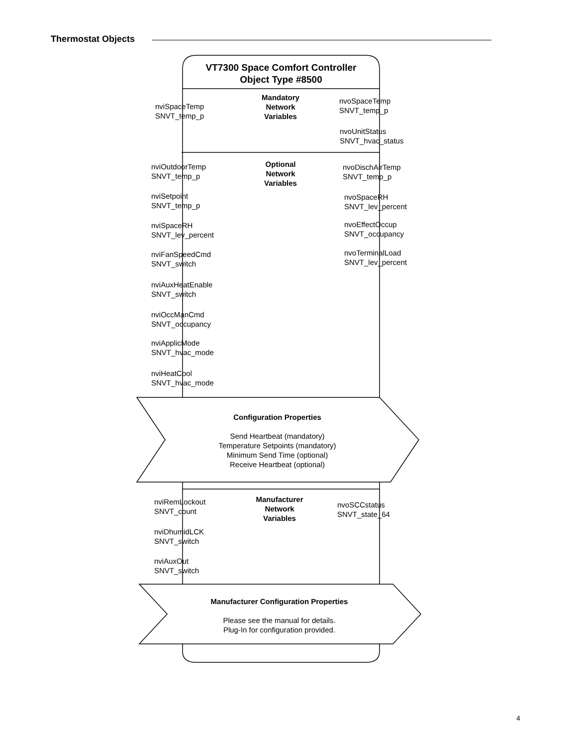Thermostat Objects
VT7300 Space Comfort Controller
Object Type #8500
Mandatory
Network
Variables
nviSpaceTemp
SNVT_temp_p
nvoSpaceTemp
SNVT_temp_p
nvoUnitStatus
SNVT_hvac_status
Optional
Network
Variables
nviOutdoorTemp
SNVT_temp_p
nviSetpoint
SNVT_temp_p
nviSpaceRH
SNVT_lev_percent
nviFanSpeedCmd
SNVT_switch
nviAuxHeatEnable
SNVT_switch
nviOccManCmd
SNVT_occupancy
nviApplicMode
SNVT_hvac_mode
nviHeatCool
SNVT_hvac_mode
nvoDischAirTemp
SNVT_temp_p
nvoSpaceRH
SNVT_lev_percent
nvoEffectOccup
SNVT_occupancy
nvoTerminalLoad
SNVT_lev_percent
Configuration Properties
Send Heartbeat (mandatory)
Temperature Setpoints (mandatory)
Minimum Send Time (optional)
Receive Heartbeat (optional)
Manufacturer
Network
Variables
nviRemLockout
SNVT_count
nviDhumidLCK
SNVT_switch
nviAuxOut
SNVT_switch
nvoSCCstatus
SNVT_state_64
Manufacturer Configuration Properties
Please see the manual for details.
Plug-In for configuration provided.
4